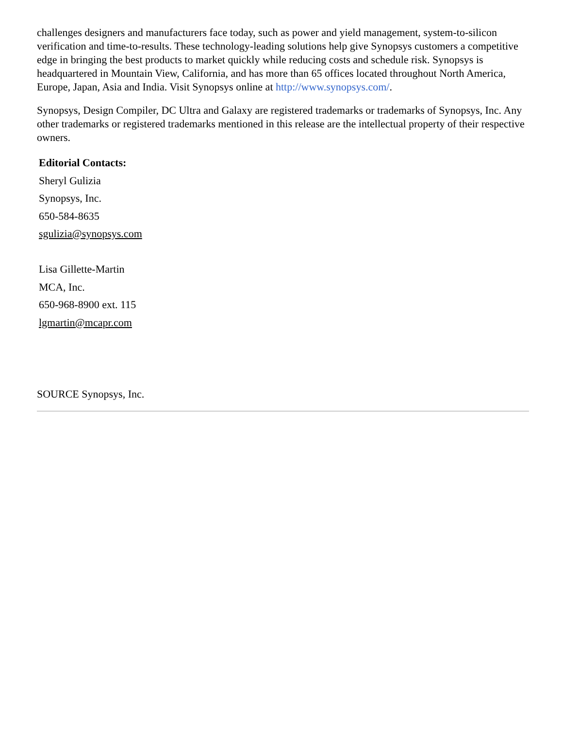challenges designers and manufacturers face today, such as power and yield management, system-to-silicon verification and time-to-results. These technology-leading solutions help give Synopsys customers a competitive edge in bringing the best products to market quickly while reducing costs and schedule risk. Synopsys is headquartered in Mountain View, California, and has more than 65 offices located throughout North America, Europe, Japan, Asia and India. Visit Synopsys online at http://www.synopsys.com/.
Synopsys, Design Compiler, DC Ultra and Galaxy are registered trademarks or trademarks of Synopsys, Inc. Any other trademarks or registered trademarks mentioned in this release are the intellectual property of their respective owners.
Editorial Contacts:
Sheryl Gulizia
Synopsys, Inc.
650-584-8635
sgulizia@synopsys.com
Lisa Gillette-Martin
MCA, Inc.
650-968-8900 ext. 115
lgmartin@mcapr.com
SOURCE Synopsys, Inc.